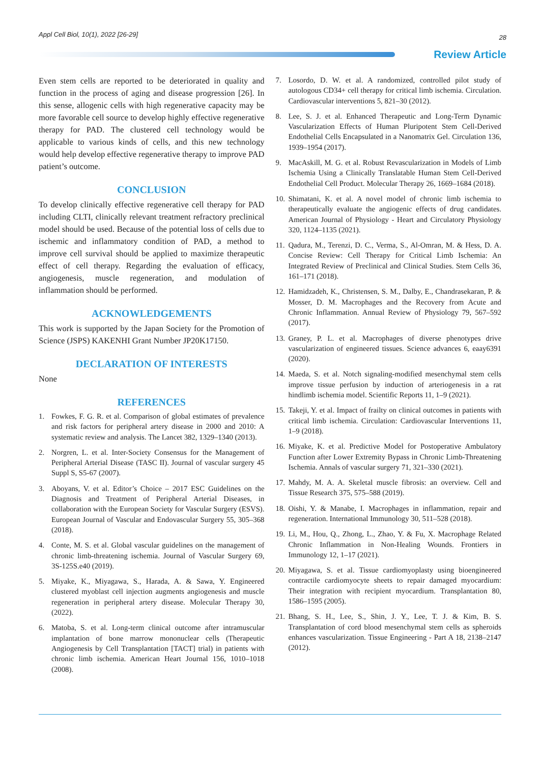Appl Cell Biol, 10(1), 2022 [26-29] 28
Review Article
Even stem cells are reported to be deteriorated in quality and function in the process of aging and disease progression [26]. In this sense, allogenic cells with high regenerative capacity may be more favorable cell source to develop highly effective regenerative therapy for PAD. The clustered cell technology would be applicable to various kinds of cells, and this new technology would help develop effective regenerative therapy to improve PAD patient’s outcome.
CONCLUSION
To develop clinically effective regenerative cell therapy for PAD including CLTI, clinically relevant treatment refractory preclinical model should be used. Because of the potential loss of cells due to ischemic and inflammatory condition of PAD, a method to improve cell survival should be applied to maximize therapeutic effect of cell therapy. Regarding the evaluation of efficacy, angiogenesis, muscle regeneration, and modulation of inflammation should be performed.
ACKNOWLEDGEMENTS
This work is supported by the Japan Society for the Promotion of Science (JSPS) KAKENHI Grant Number JP20K17150.
DECLARATION OF INTERESTS
None
REFERENCES
1. Fowkes, F. G. R. et al. Comparison of global estimates of prevalence and risk factors for peripheral artery disease in 2000 and 2010: A systematic review and analysis. The Lancet 382, 1329–1340 (2013).
2. Norgren, L. et al. Inter-Society Consensus for the Management of Peripheral Arterial Disease (TASC II). Journal of vascular surgery 45 Suppl S, S5-67 (2007).
3. Aboyans, V. et al. Editor’s Choice – 2017 ESC Guidelines on the Diagnosis and Treatment of Peripheral Arterial Diseases, in collaboration with the European Society for Vascular Surgery (ESVS). European Journal of Vascular and Endovascular Surgery 55, 305–368 (2018).
4. Conte, M. S. et al. Global vascular guidelines on the management of chronic limb-threatening ischemia. Journal of Vascular Surgery 69, 3S-125S.e40 (2019).
5. Miyake, K., Miyagawa, S., Harada, A. & Sawa, Y. Engineered clustered myoblast cell injection augments angiogenesis and muscle regeneration in peripheral artery disease. Molecular Therapy 30, (2022).
6. Matoba, S. et al. Long-term clinical outcome after intramuscular implantation of bone marrow mononuclear cells (Therapeutic Angiogenesis by Cell Transplantation [TACT] trial) in patients with chronic limb ischemia. American Heart Journal 156, 1010–1018 (2008).
7. Losordo, D. W. et al. A randomized, controlled pilot study of autologous CD34+ cell therapy for critical limb ischemia. Circulation. Cardiovascular interventions 5, 821–30 (2012).
8. Lee, S. J. et al. Enhanced Therapeutic and Long-Term Dynamic Vascularization Effects of Human Pluripotent Stem Cell-Derived Endothelial Cells Encapsulated in a Nanomatrix Gel. Circulation 136, 1939–1954 (2017).
9. MacAskill, M. G. et al. Robust Revascularization in Models of Limb Ischemia Using a Clinically Translatable Human Stem Cell-Derived Endothelial Cell Product. Molecular Therapy 26, 1669–1684 (2018).
10. Shimatani, K. et al. A novel model of chronic limb ischemia to therapeutically evaluate the angiogenic effects of drug candidates. American Journal of Physiology - Heart and Circulatory Physiology 320, 1124–1135 (2021).
11. Qadura, M., Terenzi, D. C., Verma, S., Al-Omran, M. & Hess, D. A. Concise Review: Cell Therapy for Critical Limb Ischemia: An Integrated Review of Preclinical and Clinical Studies. Stem Cells 36, 161–171 (2018).
12. Hamidzadeh, K., Christensen, S. M., Dalby, E., Chandrasekaran, P. & Mosser, D. M. Macrophages and the Recovery from Acute and Chronic Inflammation. Annual Review of Physiology 79, 567–592 (2017).
13. Graney, P. L. et al. Macrophages of diverse phenotypes drive vascularization of engineered tissues. Science advances 6, eaay6391 (2020).
14. Maeda, S. et al. Notch signaling-modified mesenchymal stem cells improve tissue perfusion by induction of arteriogenesis in a rat hindlimb ischemia model. Scientific Reports 11, 1–9 (2021).
15. Takeji, Y. et al. Impact of frailty on clinical outcomes in patients with critical limb ischemia. Circulation: Cardiovascular Interventions 11, 1–9 (2018).
16. Miyake, K. et al. Predictive Model for Postoperative Ambulatory Function after Lower Extremity Bypass in Chronic Limb-Threatening Ischemia. Annals of vascular surgery 71, 321–330 (2021).
17. Mahdy, M. A. A. Skeletal muscle fibrosis: an overview. Cell and Tissue Research 375, 575–588 (2019).
18. Oishi, Y. & Manabe, I. Macrophages in inflammation, repair and regeneration. International Immunology 30, 511–528 (2018).
19. Li, M., Hou, Q., Zhong, L., Zhao, Y. & Fu, X. Macrophage Related Chronic Inflammation in Non-Healing Wounds. Frontiers in Immunology 12, 1–17 (2021).
20. Miyagawa, S. et al. Tissue cardiomyoplasty using bioengineered contractile cardiomyocyte sheets to repair damaged myocardium: Their integration with recipient myocardium. Transplantation 80, 1586–1595 (2005).
21. Bhang, S. H., Lee, S., Shin, J. Y., Lee, T. J. & Kim, B. S. Transplantation of cord blood mesenchymal stem cells as spheroids enhances vascularization. Tissue Engineering - Part A 18, 2138–2147 (2012).